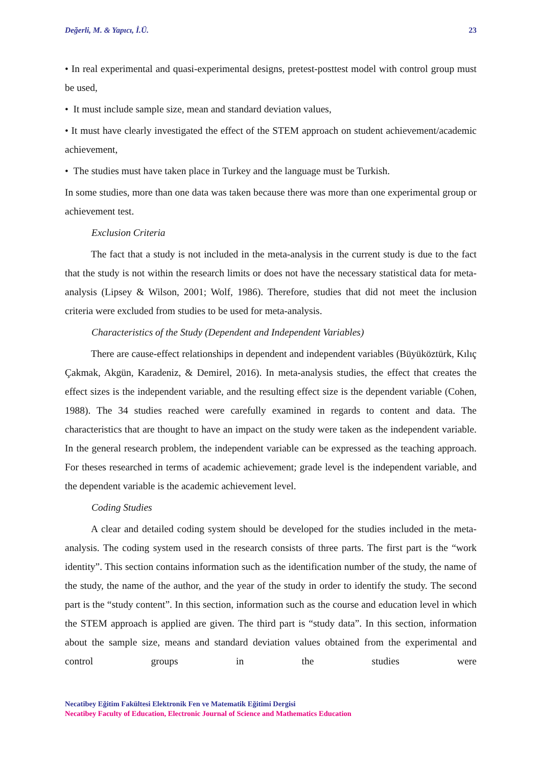Değerli, M. & Yapıcı, İ.Ü. 23
• In real experimental and quasi-experimental designs, pretest-posttest model with control group must be used,
• It must include sample size, mean and standard deviation values,
• It must have clearly investigated the effect of the STEM approach on student achievement/academic achievement,
• The studies must have taken place in Turkey and the language must be Turkish.
In some studies, more than one data was taken because there was more than one experimental group or achievement test.
Exclusion Criteria
The fact that a study is not included in the meta-analysis in the current study is due to the fact that the study is not within the research limits or does not have the necessary statistical data for meta-analysis (Lipsey & Wilson, 2001; Wolf, 1986). Therefore, studies that did not meet the inclusion criteria were excluded from studies to be used for meta-analysis.
Characteristics of the Study (Dependent and Independent Variables)
There are cause-effect relationships in dependent and independent variables (Büyüköztürk, Kılıç Çakmak, Akgün, Karadeniz, & Demirel, 2016). In meta-analysis studies, the effect that creates the effect sizes is the independent variable, and the resulting effect size is the dependent variable (Cohen, 1988). The 34 studies reached were carefully examined in regards to content and data. The characteristics that are thought to have an impact on the study were taken as the independent variable. In the general research problem, the independent variable can be expressed as the teaching approach. For theses researched in terms of academic achievement; grade level is the independent variable, and the dependent variable is the academic achievement level.
Coding Studies
A clear and detailed coding system should be developed for the studies included in the meta-analysis. The coding system used in the research consists of three parts. The first part is the “work identity”. This section contains information such as the identification number of the study, the name of the study, the name of the author, and the year of the study in order to identify the study. The second part is the “study content”. In this section, information such as the course and education level in which the STEM approach is applied are given. The third part is “study data”. In this section, information about the sample size, means and standard deviation values obtained from the experimental and control groups in the studies were
Necatibey Eğitim Fakültesi Elektronik Fen ve Matematik Eğitimi Dergisi
Necatibey Faculty of Education, Electronic Journal of Science and Mathematics Education